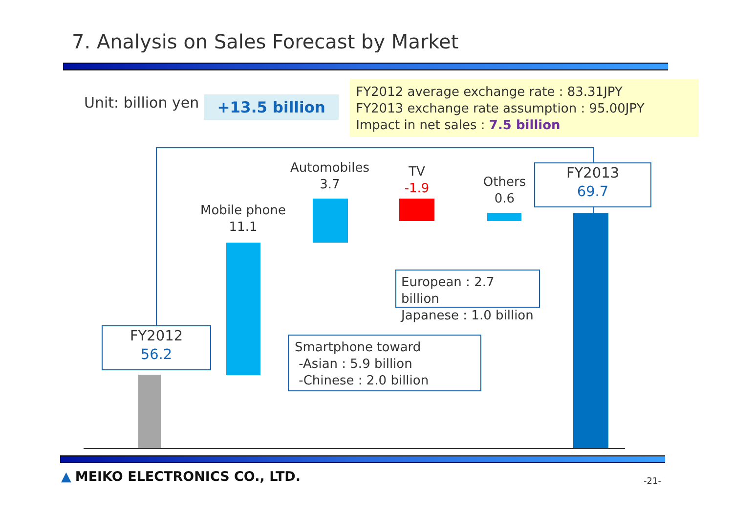7. Analysis on Sales Forecast by Market
Unit: billion yen
+13.5 billion
FY2012 average exchange rate : 83.31JPY
FY2013 exchange rate assumption : 95.00JPY
Impact in net sales : 7.5 billion
Mobile phone
11.1
Automobiles
3.7
TV
-1.9
Others
0.6
FY2013
69.7
FY2012
56.2
European : 2.7 billion
Japanese : 1.0 billion
Smartphone toward
-Asian : 5.9 billion
-Chinese : 2.0 billion
▲ MEIKO ELECTRONICS CO., LTD. -21-